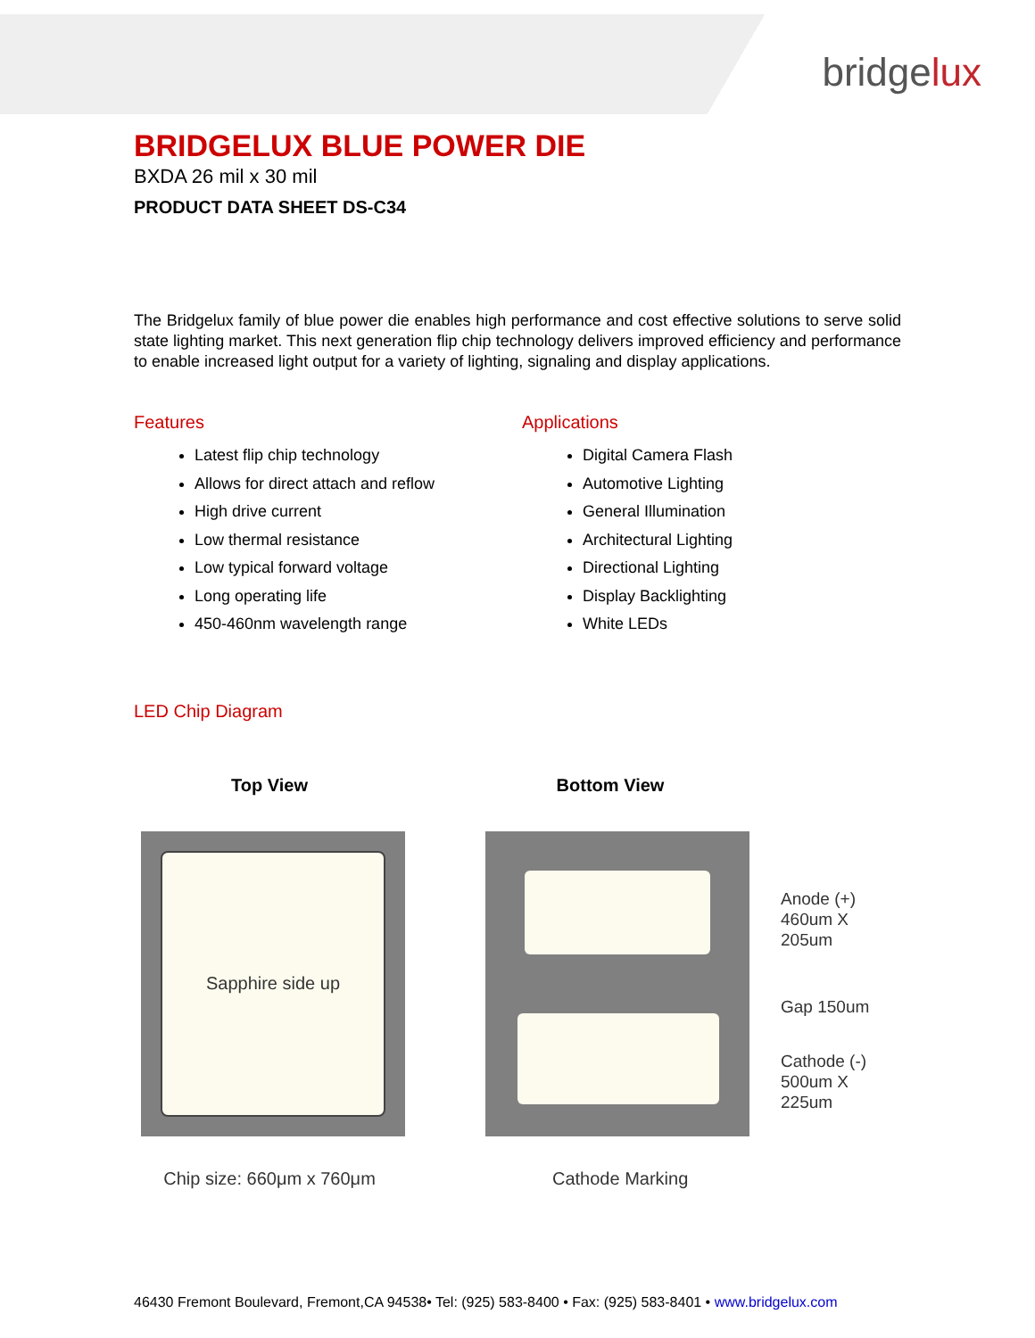bridgelux
BRIDGELUX BLUE POWER DIE
BXDA 26 mil x 30 mil
PRODUCT DATA SHEET DS-C34
The Bridgelux family of blue power die enables high performance and cost effective solutions to serve solid state lighting market. This next generation flip chip technology delivers improved efficiency and performance to enable increased light output for a variety of lighting, signaling and display applications.
Features
Latest flip chip technology
Allows for direct attach and reflow
High drive current
Low thermal resistance
Low typical forward voltage
Long operating life
450-460nm wavelength range
Applications
Digital Camera Flash
Automotive Lighting
General Illumination
Architectural Lighting
Directional Lighting
Display Backlighting
White LEDs
LED Chip Diagram
Top View
Sapphire side up
Chip size: 660μm x 760μm
Bottom View
Anode (+)
460um X 205um
Gap 150um
Cathode (-)
500um X 225um
Cathode Marking
46430 Fremont Boulevard, Fremont,CA 94538• Tel: (925) 583-8400 • Fax: (925) 583-8401 • www.bridgelux.com